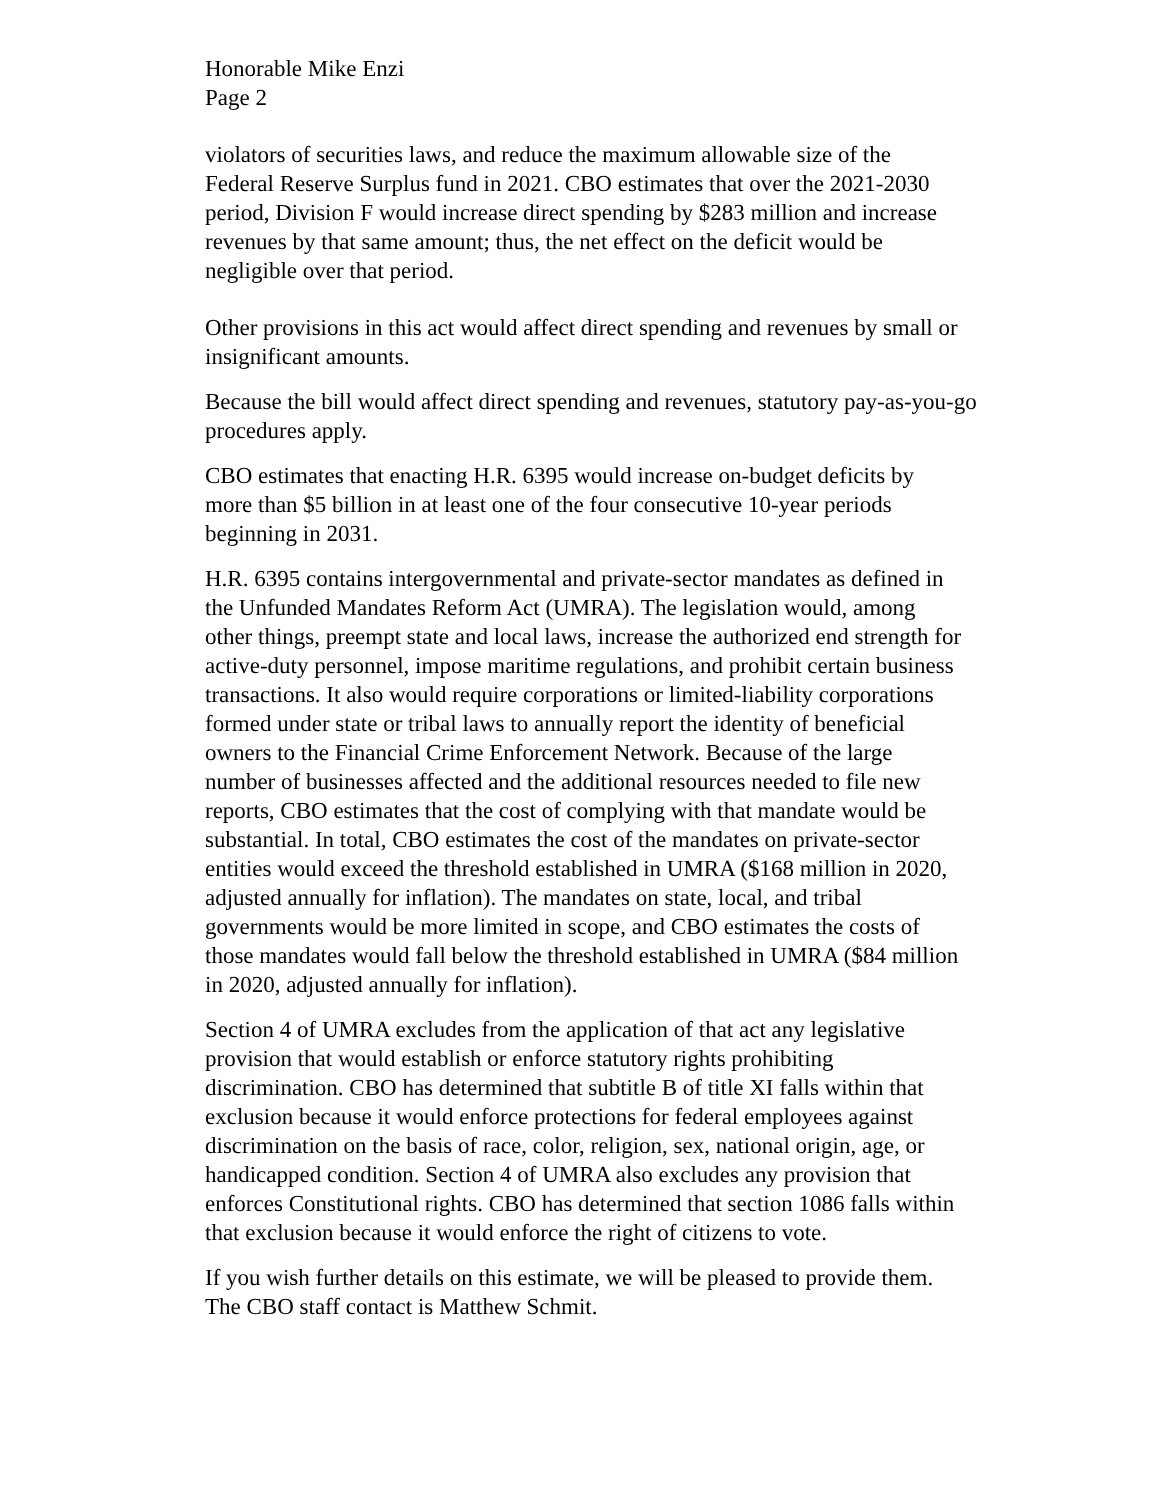Honorable Mike Enzi
Page 2
violators of securities laws, and reduce the maximum allowable size of the Federal Reserve Surplus fund in 2021. CBO estimates that over the 2021-2030 period, Division F would increase direct spending by $283 million and increase revenues by that same amount; thus, the net effect on the deficit would be negligible over that period.
Other provisions in this act would affect direct spending and revenues by small or insignificant amounts.
Because the bill would affect direct spending and revenues, statutory pay-as-you-go procedures apply.
CBO estimates that enacting H.R. 6395 would increase on-budget deficits by more than $5 billion in at least one of the four consecutive 10-year periods beginning in 2031.
H.R. 6395 contains intergovernmental and private-sector mandates as defined in the Unfunded Mandates Reform Act (UMRA). The legislation would, among other things, preempt state and local laws, increase the authorized end strength for active-duty personnel, impose maritime regulations, and prohibit certain business transactions. It also would require corporations or limited-liability corporations formed under state or tribal laws to annually report the identity of beneficial owners to the Financial Crime Enforcement Network. Because of the large number of businesses affected and the additional resources needed to file new reports, CBO estimates that the cost of complying with that mandate would be substantial. In total, CBO estimates the cost of the mandates on private-sector entities would exceed the threshold established in UMRA ($168 million in 2020, adjusted annually for inflation). The mandates on state, local, and tribal governments would be more limited in scope, and CBO estimates the costs of those mandates would fall below the threshold established in UMRA ($84 million in 2020, adjusted annually for inflation).
Section 4 of UMRA excludes from the application of that act any legislative provision that would establish or enforce statutory rights prohibiting discrimination. CBO has determined that subtitle B of title XI falls within that exclusion because it would enforce protections for federal employees against discrimination on the basis of race, color, religion, sex, national origin, age, or handicapped condition. Section 4 of UMRA also excludes any provision that enforces Constitutional rights. CBO has determined that section 1086 falls within that exclusion because it would enforce the right of citizens to vote.
If you wish further details on this estimate, we will be pleased to provide them. The CBO staff contact is Matthew Schmit.